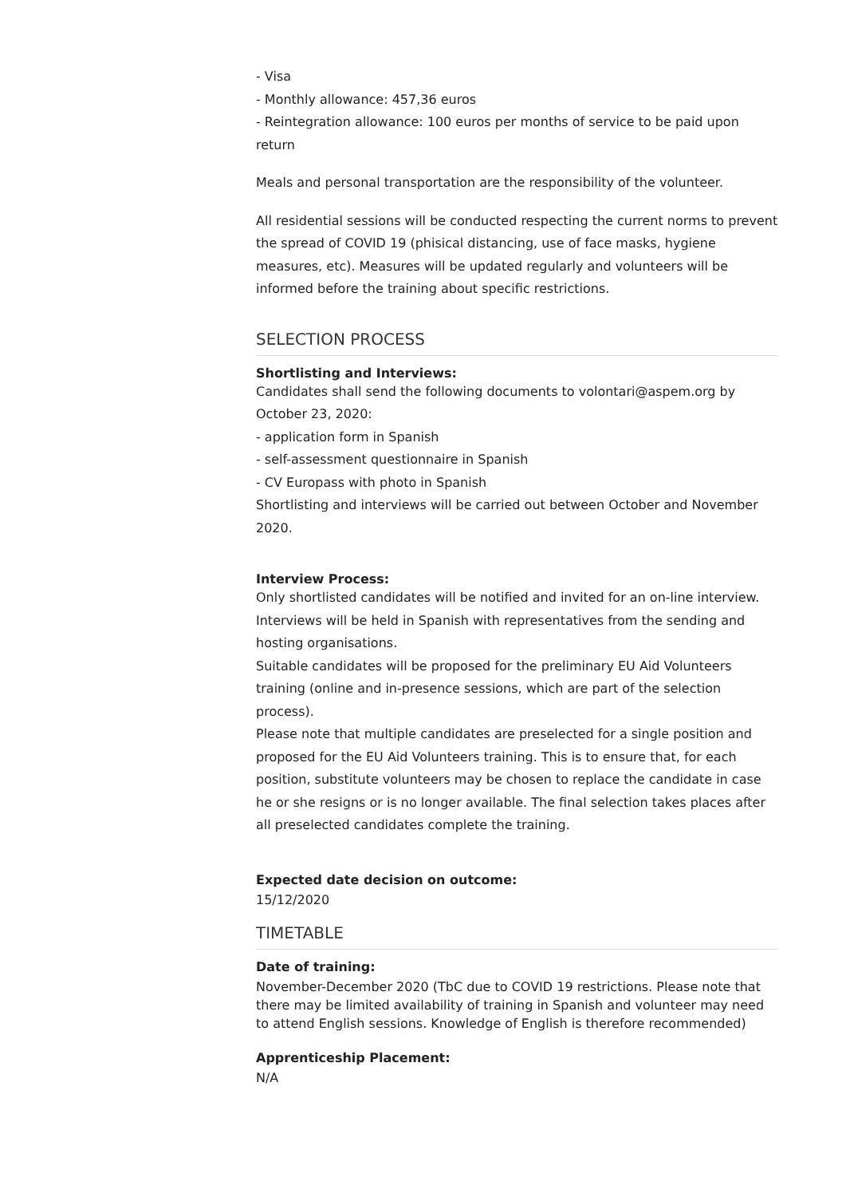- Visa
- Monthly allowance: 457,36 euros
- Reintegration allowance: 100 euros per months of service to be paid upon return
Meals and personal transportation are the responsibility of the volunteer.
All residential sessions will be conducted respecting the current norms to prevent the spread of COVID 19 (phisical distancing, use of face masks, hygiene measures, etc). Measures will be updated regularly and volunteers will be informed before the training about specific restrictions.
SELECTION PROCESS
Shortlisting and Interviews:
Candidates shall send the following documents to volontari@aspem.org by October 23, 2020:
- application form in Spanish
- self-assessment questionnaire in Spanish
- CV Europass with photo in Spanish
Shortlisting and interviews will be carried out between October and November 2020.
Interview Process:
Only shortlisted candidates will be notified and invited for an on-line interview. Interviews will be held in Spanish with representatives from the sending and hosting organisations.
Suitable candidates will be proposed for the preliminary EU Aid Volunteers training (online and in-presence sessions, which are part of the selection process).
Please note that multiple candidates are preselected for a single position and proposed for the EU Aid Volunteers training. This is to ensure that, for each position, substitute volunteers may be chosen to replace the candidate in case he or she resigns or is no longer available. The final selection takes places after all preselected candidates complete the training.
Expected date decision on outcome:
15/12/2020
TIMETABLE
Date of training:
November-December 2020 (TbC due to COVID 19 restrictions. Please note that there may be limited availability of training in Spanish and volunteer may need to attend English sessions. Knowledge of English is therefore recommended)
Apprenticeship Placement:
N/A